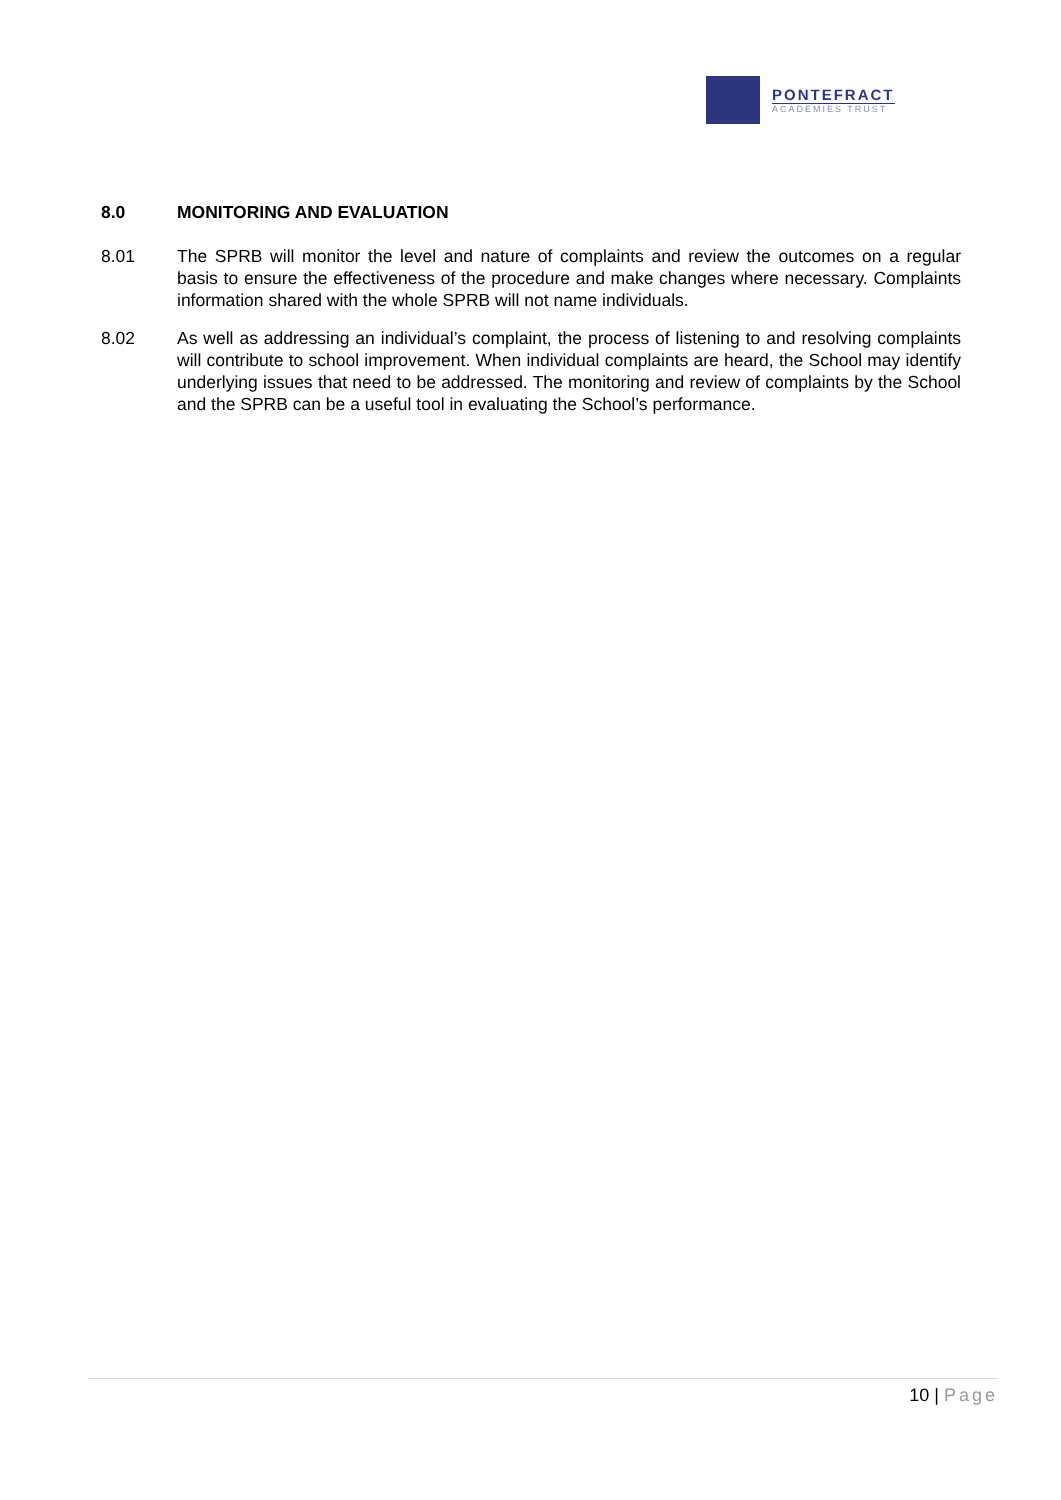PONTEFRACT
ACADEMIES TRUST
8.0 MONITORING AND EVALUATION
8.01 The SPRB will monitor the level and nature of complaints and review the outcomes on a regular basis to ensure the effectiveness of the procedure and make changes where necessary. Complaints information shared with the whole SPRB will not name individuals.
8.02 As well as addressing an individual’s complaint, the process of listening to and resolving complaints will contribute to school improvement. When individual complaints are heard, the School may identify underlying issues that need to be addressed. The monitoring and review of complaints by the School and the SPRB can be a useful tool in evaluating the School’s performance.
10 | Page